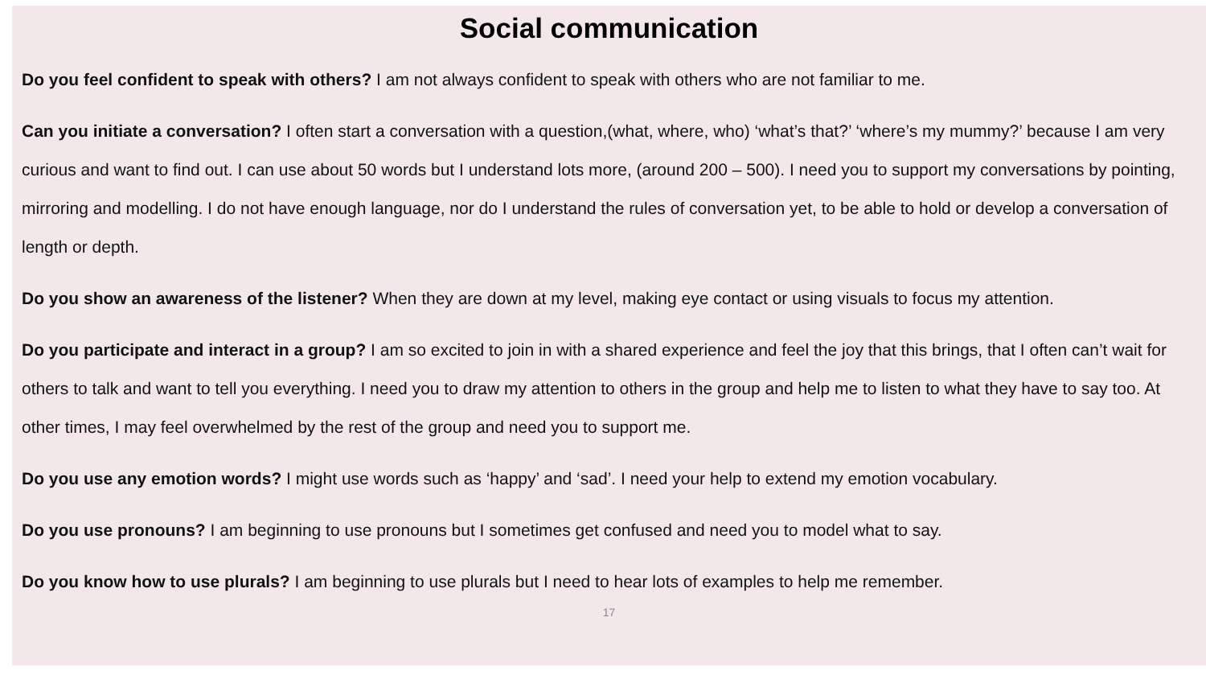Social communication
Do you feel confident to speak with others? I am not always confident to speak with others who are not familiar to me.
Can you initiate a conversation? I often start a conversation with a question,(what, where, who) ‘what’s that?’ ‘where’s my mummy?’ because I am very curious and want to find out. I can use about 50 words but I understand lots more, (around 200 – 500). I need you to support my conversations by pointing, mirroring and modelling. I do not have enough language, nor do I understand the rules of conversation yet, to be able to hold or develop a conversation of length or depth.
Do you show an awareness of the listener? When they are down at my level, making eye contact or using visuals to focus my attention.
Do you participate and interact in a group? I am so excited to join in with a shared experience and feel the joy that this brings, that I often can’t wait for others to talk and want to tell you everything. I need you to draw my attention to others in the group and help me to listen to what they have to say too. At other times, I may feel overwhelmed by the rest of the group and need you to support me.
Do you use any emotion words? I might use words such as ‘happy’ and ‘sad’. I need your help to extend my emotion vocabulary.
Do you use pronouns? I am beginning to use pronouns but I sometimes get confused and need you to model what to say.
Do you know how to use plurals? I am beginning to use plurals but I need to hear lots of examples to help me remember.
17